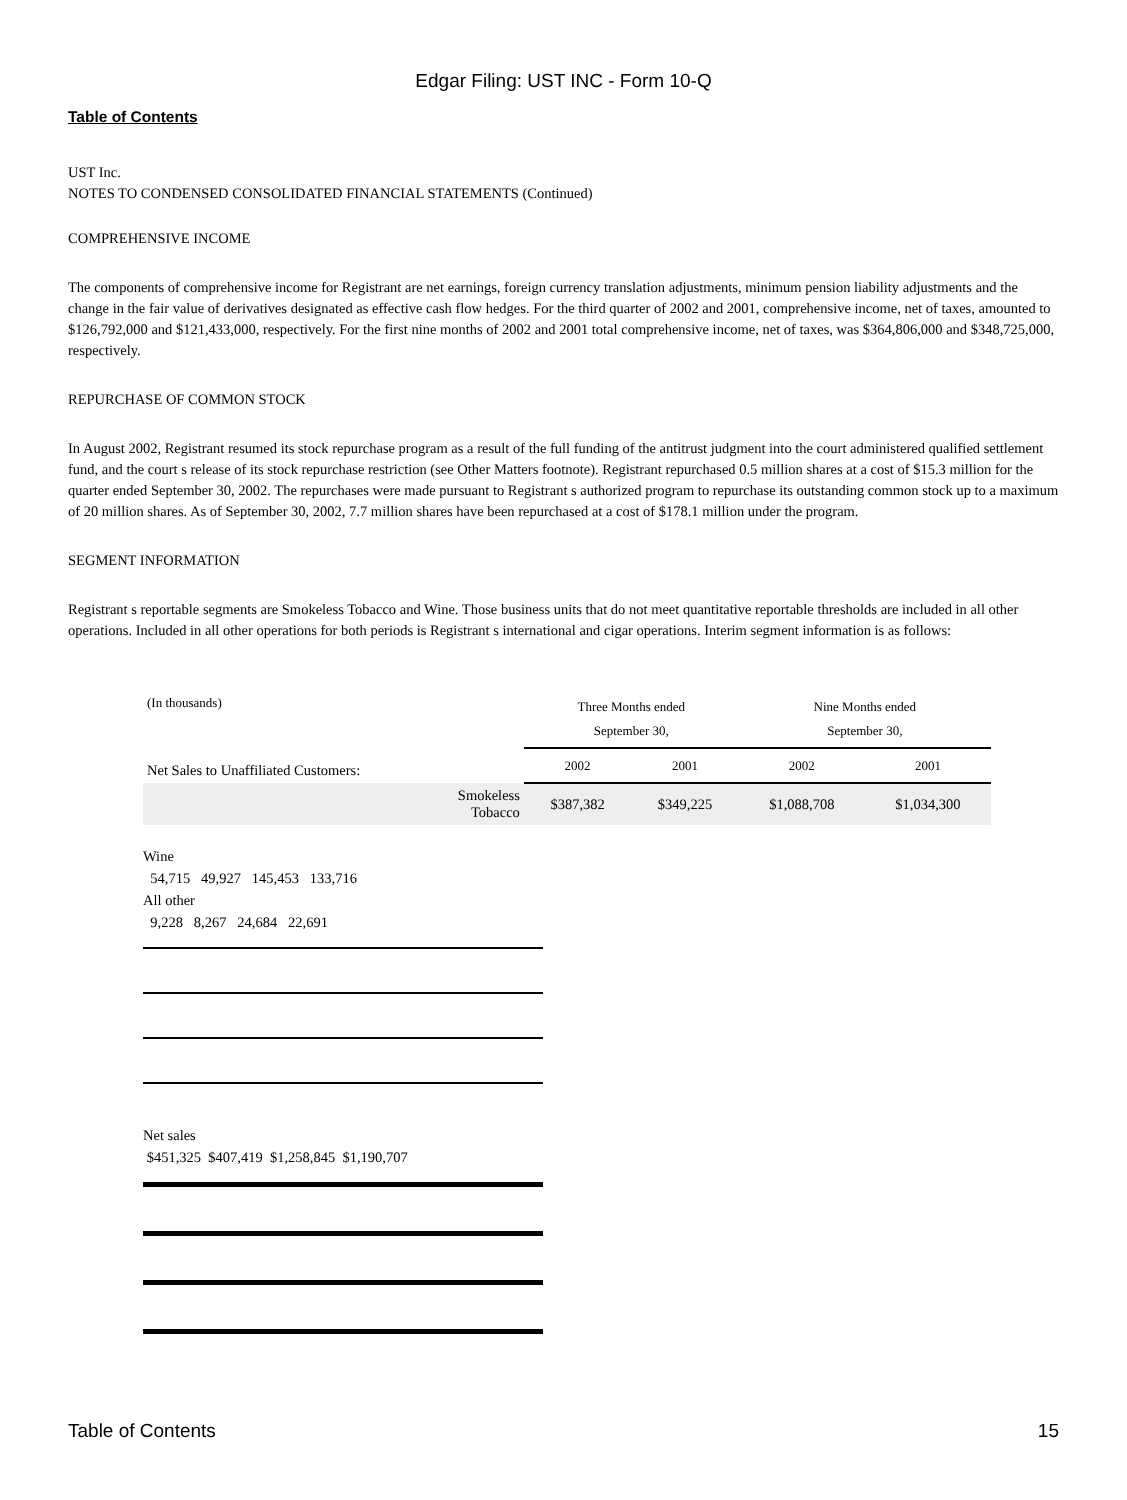Edgar Filing: UST INC - Form 10-Q
Table of Contents
UST Inc.
NOTES TO CONDENSED CONSOLIDATED FINANCIAL STATEMENTS (Continued)
COMPREHENSIVE INCOME
The components of comprehensive income for Registrant are net earnings, foreign currency translation adjustments, minimum pension liability adjustments and the change in the fair value of derivatives designated as effective cash flow hedges. For the third quarter of 2002 and 2001, comprehensive income, net of taxes, amounted to $126,792,000 and $121,433,000, respectively. For the first nine months of 2002 and 2001 total comprehensive income, net of taxes, was $364,806,000 and $348,725,000, respectively.
REPURCHASE OF COMMON STOCK
In August 2002, Registrant resumed its stock repurchase program as a result of the full funding of the antitrust judgment into the court administered qualified settlement fund, and the court s release of its stock repurchase restriction (see Other Matters footnote). Registrant repurchased 0.5 million shares at a cost of $15.3 million for the quarter ended September 30, 2002. The repurchases were made pursuant to Registrant s authorized program to repurchase its outstanding common stock up to a maximum of 20 million shares. As of September 30, 2002, 7.7 million shares have been repurchased at a cost of $178.1 million under the program.
SEGMENT INFORMATION
Registrant s reportable segments are Smokeless Tobacco and Wine. Those business units that do not meet quantitative reportable thresholds are included in all other operations. Included in all other operations for both periods is Registrant s international and cigar operations. Interim segment information is as follows:
| (In thousands) | Three Months ended September 30, | | Nine Months ended September 30, | |
| Net Sales to Unaffiliated Customers: | 2002 | 2001 | 2002 | 2001 |
| Smokeless Tobacco | $387,382 | $349,225 | $1,088,708 | $1,034,300 |
Wine
54,715 49,927 145,453 133,716
All other
9,228 8,267 24,684 22,691
Net sales
$451,325 $407,419 $1,258,845 $1,190,707
Table of Contents 15